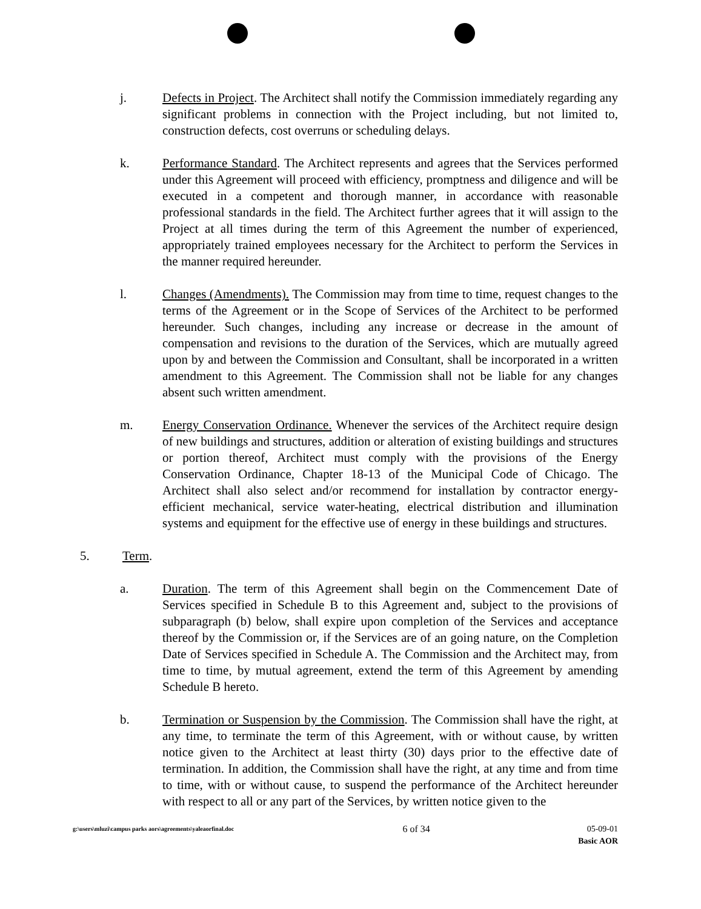j. Defects in Project. The Architect shall notify the Commission immediately regarding any significant problems in connection with the Project including, but not limited to, construction defects, cost overruns or scheduling delays.
k. Performance Standard. The Architect represents and agrees that the Services performed under this Agreement will proceed with efficiency, promptness and diligence and will be executed in a competent and thorough manner, in accordance with reasonable professional standards in the field. The Architect further agrees that it will assign to the Project at all times during the term of this Agreement the number of experienced, appropriately trained employees necessary for the Architect to perform the Services in the manner required hereunder.
l. Changes (Amendments). The Commission may from time to time, request changes to the terms of the Agreement or in the Scope of Services of the Architect to be performed hereunder. Such changes, including any increase or decrease in the amount of compensation and revisions to the duration of the Services, which are mutually agreed upon by and between the Commission and Consultant, shall be incorporated in a written amendment to this Agreement. The Commission shall not be liable for any changes absent such written amendment.
m. Energy Conservation Ordinance. Whenever the services of the Architect require design of new buildings and structures, addition or alteration of existing buildings and structures or portion thereof, Architect must comply with the provisions of the Energy Conservation Ordinance, Chapter 18-13 of the Municipal Code of Chicago. The Architect shall also select and/or recommend for installation by contractor energy-efficient mechanical, service water-heating, electrical distribution and illumination systems and equipment for the effective use of energy in these buildings and structures.
5. Term.
a. Duration. The term of this Agreement shall begin on the Commencement Date of Services specified in Schedule B to this Agreement and, subject to the provisions of subparagraph (b) below, shall expire upon completion of the Services and acceptance thereof by the Commission or, if the Services are of an going nature, on the Completion Date of Services specified in Schedule A. The Commission and the Architect may, from time to time, by mutual agreement, extend the term of this Agreement by amending Schedule B hereto.
b. Termination or Suspension by the Commission. The Commission shall have the right, at any time, to terminate the term of this Agreement, with or without cause, by written notice given to the Architect at least thirty (30) days prior to the effective date of termination. In addition, the Commission shall have the right, at any time and from time to time, with or without cause, to suspend the performance of the Architect hereunder with respect to all or any part of the Services, by written notice given to the
g:\users\mluzi\campus parks aors\agreements\yaleaorfinal.doc
6 of 34 05-09-01
Basic AOR